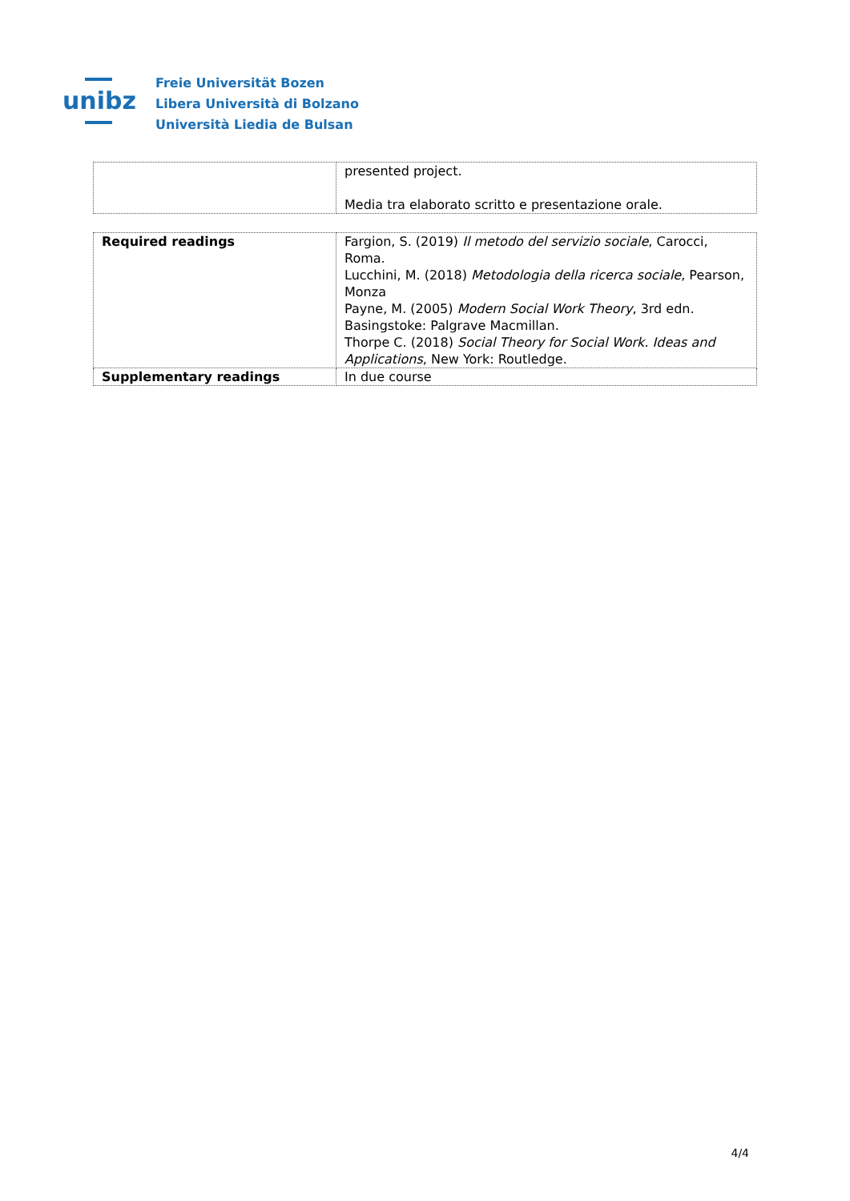unibz
Freie Universität Bozen
Libera Università di Bolzano
Università Liedia de Bulsan
| | presented project. Media tra elaborato scritto e presentazione orale. |
| Required readings | Fargion, S. (2019) Il metodo del servizio sociale , Carocci, Roma. Lucchini, M. (2018) Metodologia della ricerca sociale , Pearson, Monza Payne, M. (2005) Modern Social Work Theory , 3rd edn. Basingstoke: Palgrave Macmillan. Thorpe C. (2018) Social Theory for Social Work. Ideas and Applications , New York: Routledge. |
| Supplementary readings | In due course |
4/4